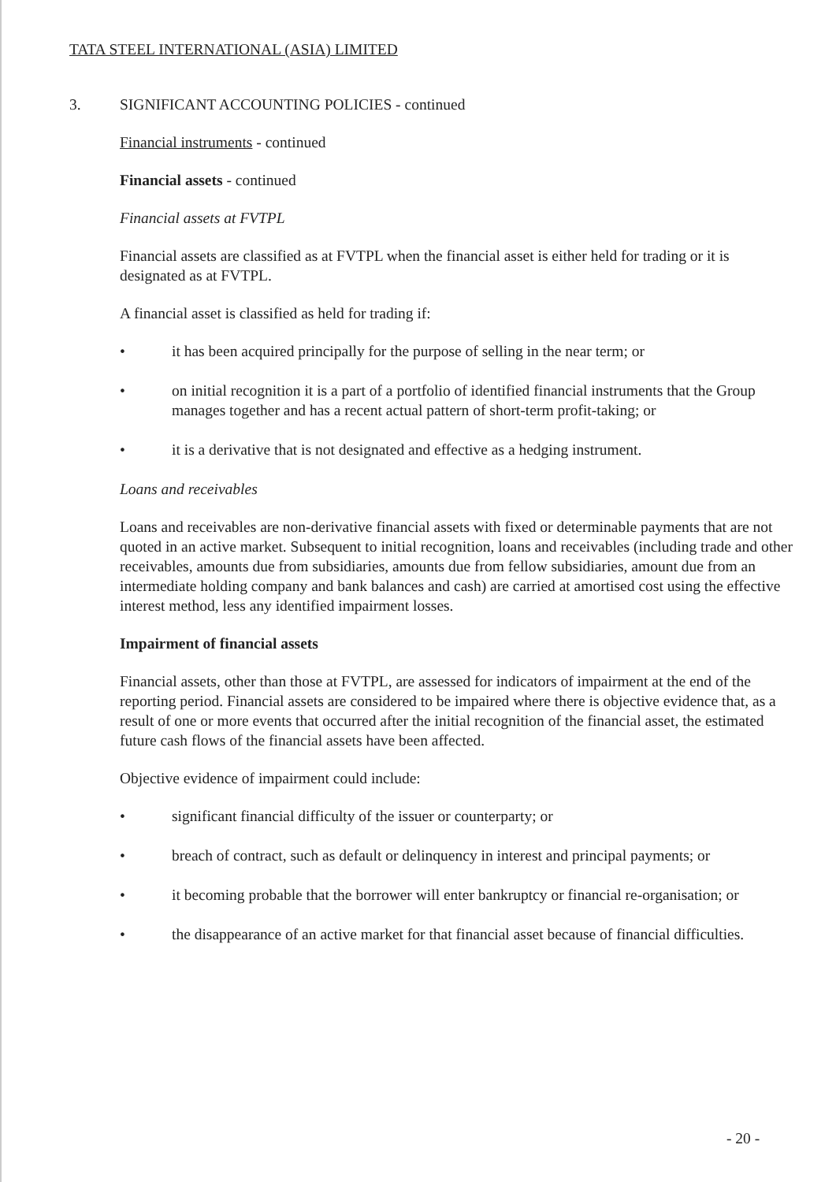TATA STEEL INTERNATIONAL (ASIA) LIMITED
3. SIGNIFICANT ACCOUNTING POLICIES - continued
Financial instruments - continued
Financial assets - continued
Financial assets at FVTPL
Financial assets are classified as at FVTPL when the financial asset is either held for trading or it is designated as at FVTPL.
A financial asset is classified as held for trading if:
• it has been acquired principally for the purpose of selling in the near term; or
• on initial recognition it is a part of a portfolio of identified financial instruments that the Group manages together and has a recent actual pattern of short-term profit-taking; or
• it is a derivative that is not designated and effective as a hedging instrument.
Loans and receivables
Loans and receivables are non-derivative financial assets with fixed or determinable payments that are not quoted in an active market. Subsequent to initial recognition, loans and receivables (including trade and other receivables, amounts due from subsidiaries, amounts due from fellow subsidiaries, amount due from an intermediate holding company and bank balances and cash) are carried at amortised cost using the effective interest method, less any identified impairment losses.
Impairment of financial assets
Financial assets, other than those at FVTPL, are assessed for indicators of impairment at the end of the reporting period. Financial assets are considered to be impaired where there is objective evidence that, as a result of one or more events that occurred after the initial recognition of the financial asset, the estimated future cash flows of the financial assets have been affected.
Objective evidence of impairment could include:
• significant financial difficulty of the issuer or counterparty; or
• breach of contract, such as default or delinquency in interest and principal payments; or
• it becoming probable that the borrower will enter bankruptcy or financial re-organisation; or
• the disappearance of an active market for that financial asset because of financial difficulties.
- 20 -